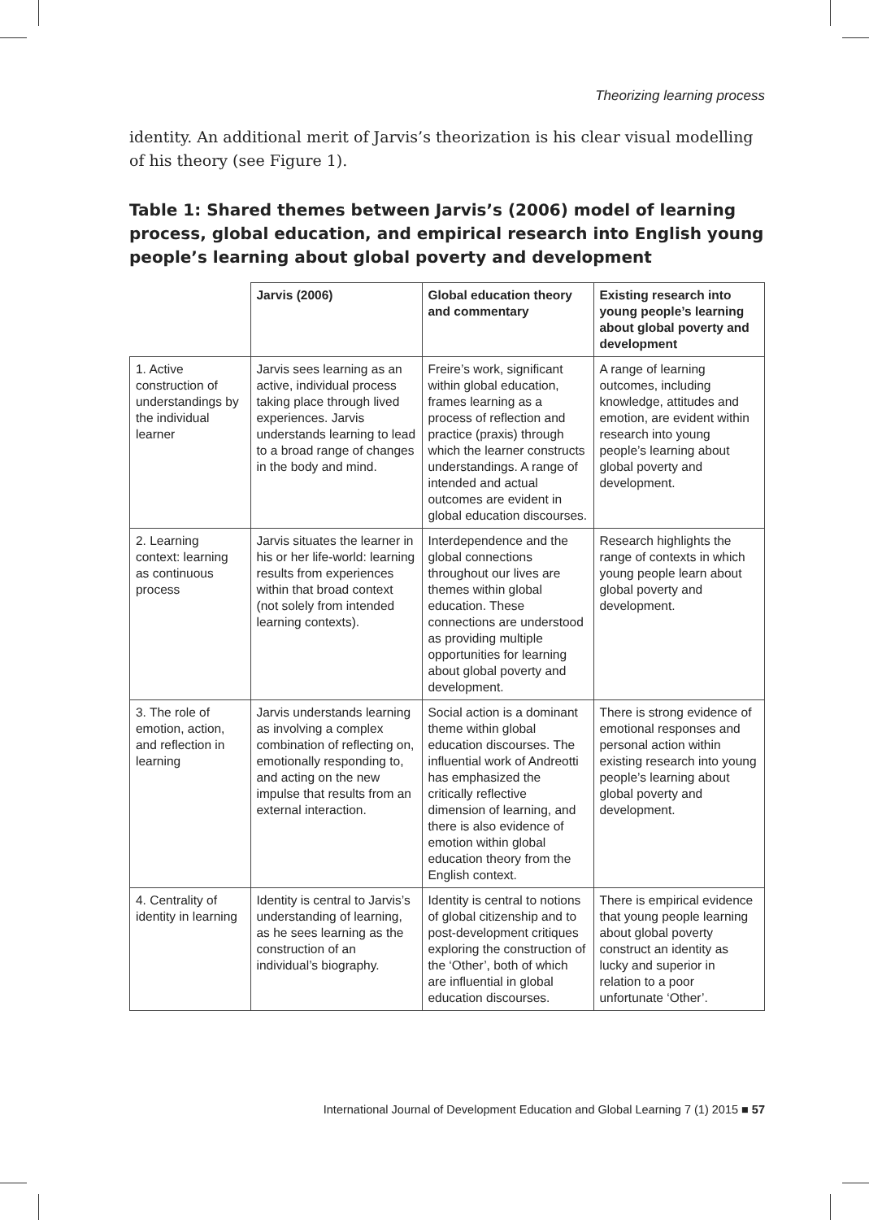Theorizing learning process
identity. An additional merit of Jarvis’s theorization is his clear visual modelling of his theory (see Figure 1).
Table 1: Shared themes between Jarvis’s (2006) model of learning process, global education, and empirical research into English young people’s learning about global poverty and development
| | Jarvis (2006) | Global education theory and commentary | Existing research into young people’s learning about global poverty and development |
| --- | --- | --- | --- |
| 1. Active construction of understandings by the individual learner | Jarvis sees learning as an active, individual process taking place through lived experiences. Jarvis understands learning to lead to a broad range of changes in the body and mind. | Freire’s work, significant within global education, frames learning as a process of reflection and practice (praxis) through which the learner constructs understandings. A range of intended and actual outcomes are evident in global education discourses. | A range of learning outcomes, including knowledge, attitudes and emotion, are evident within research into young people’s learning about global poverty and development. |
| 2. Learning context: learning as continuous process | Jarvis situates the learner in his or her life-world: learning results from experiences within that broad context (not solely from intended learning contexts). | Interdependence and the global connections throughout our lives are themes within global education. These connections are understood as providing multiple opportunities for learning about global poverty and development. | Research highlights the range of contexts in which young people learn about global poverty and development. |
| 3. The role of emotion, action, and reflection in learning | Jarvis understands learning as involving a complex combination of reflecting on, emotionally responding to, and acting on the new impulse that results from an external interaction. | Social action is a dominant theme within global education discourses. The influential work of Andreotti has emphasized the critically reflective dimension of learning, and there is also evidence of emotion within global education theory from the English context. | There is strong evidence of emotional responses and personal action within existing research into young people’s learning about global poverty and development. |
| 4. Centrality of identity in learning | Identity is central to Jarvis’s understanding of learning, as he sees learning as the construction of an individual’s biography. | Identity is central to notions of global citizenship and to post-development critiques exploring the construction of the ‘Other’, both of which are influential in global education discourses. | There is empirical evidence that young people learning about global poverty construct an identity as lucky and superior in relation to a poor unfortunate ‘Other’. |
International Journal of Development Education and Global Learning 7 (1) 2015 ■ 57